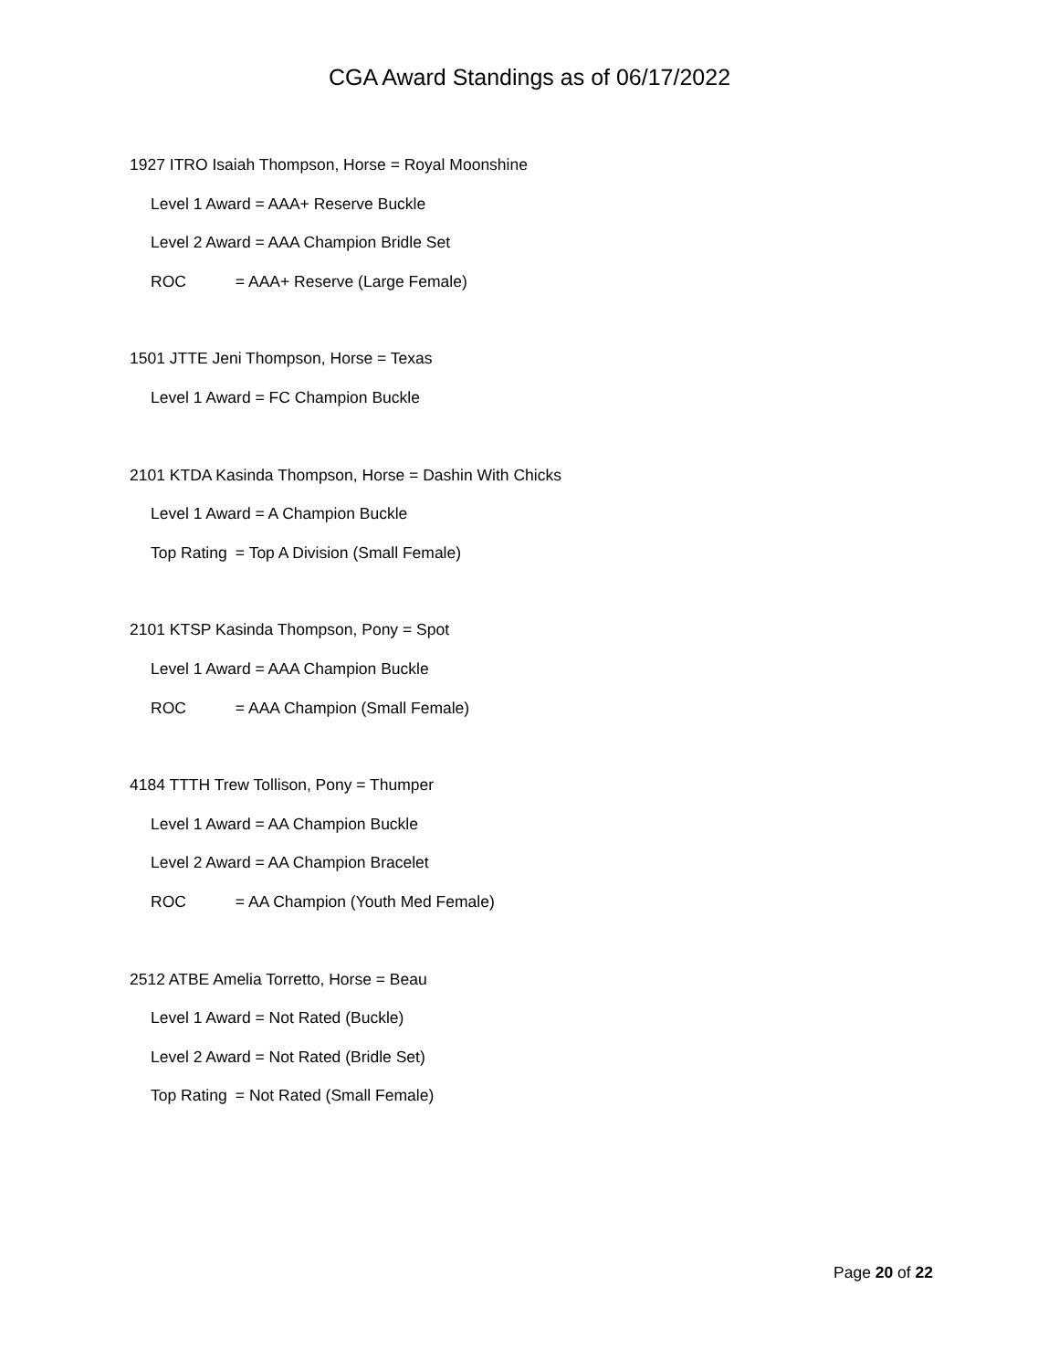CGA Award Standings as of 06/17/2022
1927 ITRO Isaiah Thompson, Horse = Royal Moonshine
Level 1 Award = AAA+ Reserve Buckle
Level 2 Award = AAA Champion Bridle Set
ROC = AAA+ Reserve (Large Female)
1501 JTTE Jeni Thompson, Horse = Texas
Level 1 Award = FC Champion Buckle
2101 KTDA Kasinda Thompson, Horse = Dashin With Chicks
Level 1 Award = A Champion Buckle
Top Rating = Top A Division (Small Female)
2101 KTSP Kasinda Thompson, Pony = Spot
Level 1 Award = AAA Champion Buckle
ROC = AAA Champion (Small Female)
4184 TTTH Trew Tollison, Pony = Thumper
Level 1 Award = AA Champion Buckle
Level 2 Award = AA Champion Bracelet
ROC = AA Champion (Youth Med Female)
2512 ATBE Amelia Torretto, Horse = Beau
Level 1 Award = Not Rated (Buckle)
Level 2 Award = Not Rated (Bridle Set)
Top Rating = Not Rated (Small Female)
Page 20 of 22